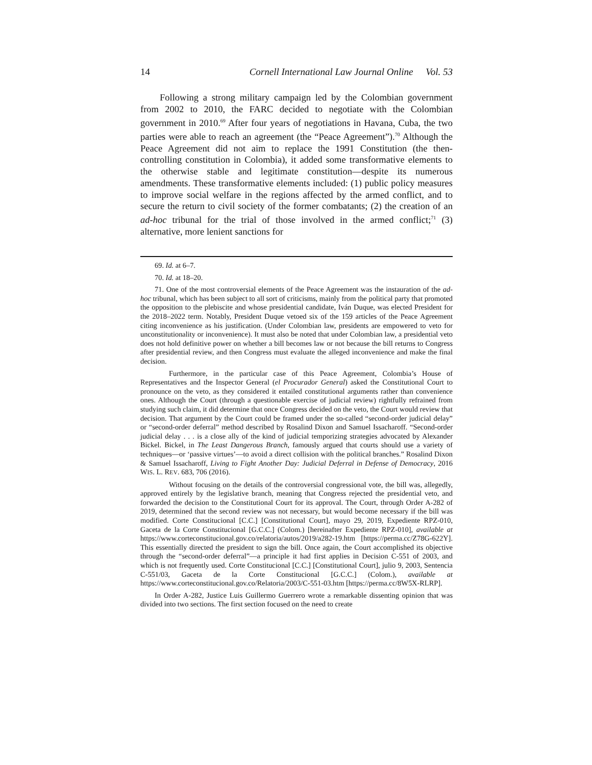14 Cornell International Law Journal Online Vol. 53
Following a strong military campaign led by the Colombian government from 2002 to 2010, the FARC decided to negotiate with the Colombian government in 2010.<sup>69</sup> After four years of negotiations in Havana, Cuba, the two parties were able to reach an agreement (the “Peace Agreement”).<sup>70</sup> Although the Peace Agreement did not aim to replace the 1991 Constitution (the then-controlling constitution in Colombia), it added some transformative elements to the otherwise stable and legitimate constitution—despite its numerous amendments. These transformative elements included: (1) public policy measures to improve social welfare in the regions affected by the armed conflict, and to secure the return to civil society of the former combatants; (2) the creation of an ad-hoc tribunal for the trial of those involved in the armed conflict;<sup>71</sup> (3) alternative, more lenient sanctions for
69. Id. at 6–7.
70. Id. at 18–20.
71. One of the most controversial elements of the Peace Agreement was the instauration of the ad-hoc tribunal, which has been subject to all sort of criticisms, mainly from the political party that promoted the opposition to the plebiscite and whose presidential candidate, Iván Duque, was elected President for the 2018–2022 term. Notably, President Duque vetoed six of the 159 articles of the Peace Agreement citing inconvenience as his justification. (Under Colombian law, presidents are empowered to veto for unconstitutionality or inconvenience). It must also be noted that under Colombian law, a presidential veto does not hold definitive power on whether a bill becomes law or not because the bill returns to Congress after presidential review, and then Congress must evaluate the alleged inconvenience and make the final decision.
Furthermore, in the particular case of this Peace Agreement, Colombia’s House of Representatives and the Inspector General (el Procurador General) asked the Constitutional Court to pronounce on the veto, as they considered it entailed constitutional arguments rather than convenience ones. Although the Court (through a questionable exercise of judicial review) rightfully refrained from studying such claim, it did determine that once Congress decided on the veto, the Court would review that decision. That argument by the Court could be framed under the so-called “second-order judicial delay” or “second-order deferral” method described by Rosalind Dixon and Samuel Issacharoff. “Second-order judicial delay . . . is a close ally of the kind of judicial temporizing strategies advocated by Alexander Bickel. Bickel, in The Least Dangerous Branch, famously argued that courts should use a variety of techniques—or ‘passive virtues’—to avoid a direct collision with the political branches.” Rosalind Dixon & Samuel Issacharoff, Living to Fight Another Day: Judicial Deferral in Defense of Democracy, 2016 WIS. L. REV. 683, 706 (2016).
Without focusing on the details of the controversial congressional vote, the bill was, allegedly, approved entirely by the legislative branch, meaning that Congress rejected the presidential veto, and forwarded the decision to the Constitutional Court for its approval. The Court, through Order A-282 of 2019, determined that the second review was not necessary, but would become necessary if the bill was modified. Corte Constitucional [C.C.] [Constitutional Court], mayo 29, 2019, Expediente RPZ-010, Gaceta de la Corte Constitucional [G.C.C.] (Colom.) [hereinafter Expediente RPZ-010], available at https://www.corteconstitucional.gov.co/relatoria/autos/2019/a282-19.htm [https://perma.cc/Z78G-622Y]. This essentially directed the president to sign the bill. Once again, the Court accomplished its objective through the “second-order deferral”—a principle it had first applies in Decision C-551 of 2003, and which is not frequently used. Corte Constitucional [C.C.] [Constitutional Court], julio 9, 2003, Sentencia C-551/03, Gaceta de la Corte Constitucional [G.C.C.] (Colom.), available at https://www.corteconstitucional.gov.co/Relatoria/2003/C-551-03.htm [https://perma.cc/8W5X-RLRP].
In Order A-282, Justice Luis Guillermo Guerrero wrote a remarkable dissenting opinion that was divided into two sections. The first section focused on the need to create